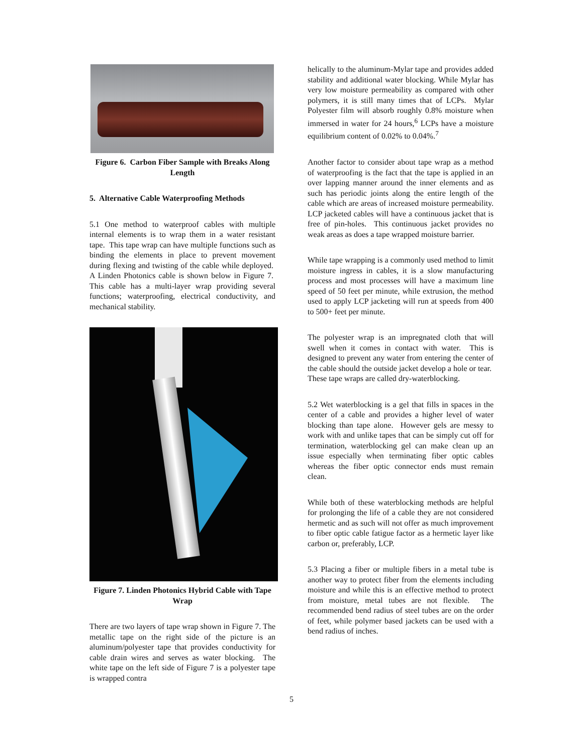Figure 6. Carbon Fiber Sample with Breaks Along Length
5. Alternative Cable Waterproofing Methods
5.1 One method to waterproof cables with multiple internal elements is to wrap them in a water resistant tape. This tape wrap can have multiple functions such as binding the elements in place to prevent movement during flexing and twisting of the cable while deployed. A Linden Photonics cable is shown below in Figure 7. This cable has a multi-layer wrap providing several functions; waterproofing, electrical conductivity, and mechanical stability.
Figure 7. Linden Photonics Hybrid Cable with Tape Wrap
There are two layers of tape wrap shown in Figure 7. The metallic tape on the right side of the picture is an aluminum/polyester tape that provides conductivity for cable drain wires and serves as water blocking. The white tape on the left side of Figure 7 is a polyester tape is wrapped contra
helically to the aluminum-Mylar tape and provides added stability and additional water blocking. While Mylar has very low moisture permeability as compared with other polymers, it is still many times that of LCPs. Mylar Polyester film will absorb roughly 0.8% moisture when immersed in water for 24 hours,<sup>6</sup> LCPs have a moisture equilibrium content of 0.02% to 0.04%.<sup>7</sup>
Another factor to consider about tape wrap as a method of waterproofing is the fact that the tape is applied in an over lapping manner around the inner elements and as such has periodic joints along the entire length of the cable which are areas of increased moisture permeability. LCP jacketed cables will have a continuous jacket that is free of pin-holes. This continuous jacket provides no weak areas as does a tape wrapped moisture barrier.
While tape wrapping is a commonly used method to limit moisture ingress in cables, it is a slow manufacturing process and most processes will have a maximum line speed of 50 feet per minute, while extrusion, the method used to apply LCP jacketing will run at speeds from 400 to 500+ feet per minute.
The polyester wrap is an impregnated cloth that will swell when it comes in contact with water. This is designed to prevent any water from entering the center of the cable should the outside jacket develop a hole or tear. These tape wraps are called dry-waterblocking.
5.2 Wet waterblocking is a gel that fills in spaces in the center of a cable and provides a higher level of water blocking than tape alone. However gels are messy to work with and unlike tapes that can be simply cut off for termination, waterblocking gel can make clean up an issue especially when terminating fiber optic cables whereas the fiber optic connector ends must remain clean.
While both of these waterblocking methods are helpful for prolonging the life of a cable they are not considered hermetic and as such will not offer as much improvement to fiber optic cable fatigue factor as a hermetic layer like carbon or, preferably, LCP.
5.3 Placing a fiber or multiple fibers in a metal tube is another way to protect fiber from the elements including moisture and while this is an effective method to protect from moisture, metal tubes are not flexible. The recommended bend radius of steel tubes are on the order of feet, while polymer based jackets can be used with a bend radius of inches.
5